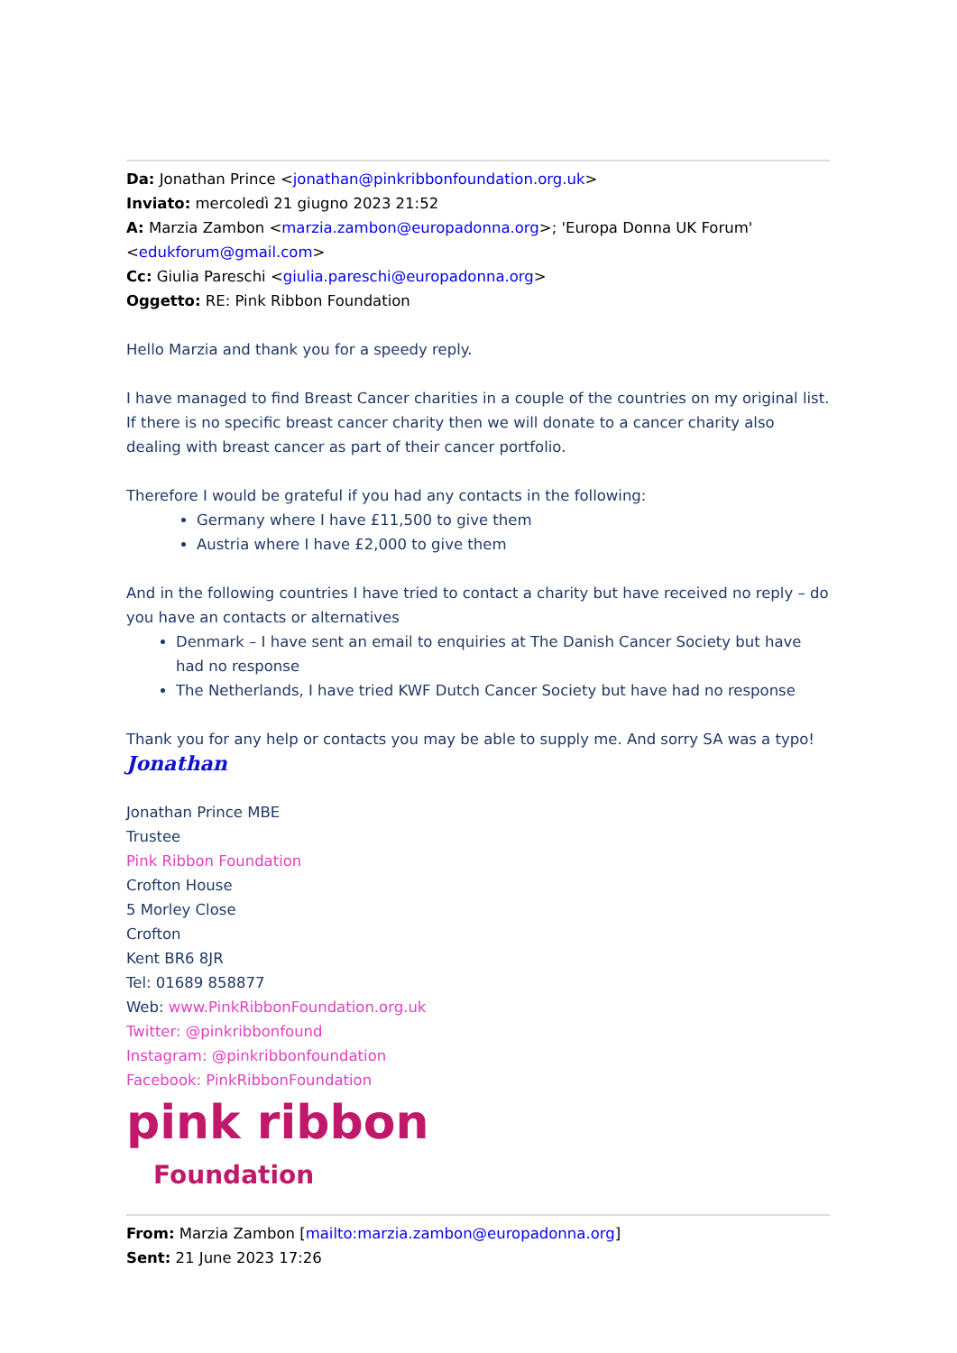Da: Jonathan Prince <jonathan@pinkribbonfoundation.org.uk>
Inviato: mercoledì 21 giugno 2023 21:52
A: Marzia Zambon <marzia.zambon@europadonna.org>; 'Europa Donna UK Forum' <edukforum@gmail.com>
Cc: Giulia Pareschi <giulia.pareschi@europadonna.org>
Oggetto: RE: Pink Ribbon Foundation
Hello Marzia and thank you for a speedy reply.
I have managed to find Breast Cancer charities in a couple of the countries on my original list. If there is no specific breast cancer charity then we will donate to a cancer charity also dealing with breast cancer as part of their cancer portfolio.
Therefore I would be grateful if you had any contacts in the following:
Germany where I have £11,500 to give them
Austria where I have £2,000 to give them
And in the following countries I have tried to contact a charity but have received no reply – do you have an contacts or alternatives
Denmark – I have sent an email to enquiries at The Danish Cancer Society but have had no response
The Netherlands, I have tried KWF Dutch Cancer Society but have had no response
Thank you for any help or contacts you may be able to supply me. And sorry SA was a typo!
Jonathan
Jonathan Prince MBE
Trustee
Pink Ribbon Foundation
Crofton House
5 Morley Close
Crofton
Kent BR6 8JR
Tel: 01689 858877
Web: www.PinkRibbonFoundation.org.uk
Twitter: @pinkribbonfound
Instagram: @pinkribbonfoundation
Facebook: PinkRibbonFoundation
pink ribbon
Foundation
From: Marzia Zambon [mailto:marzia.zambon@europadonna.org]
Sent: 21 June 2023 17:26